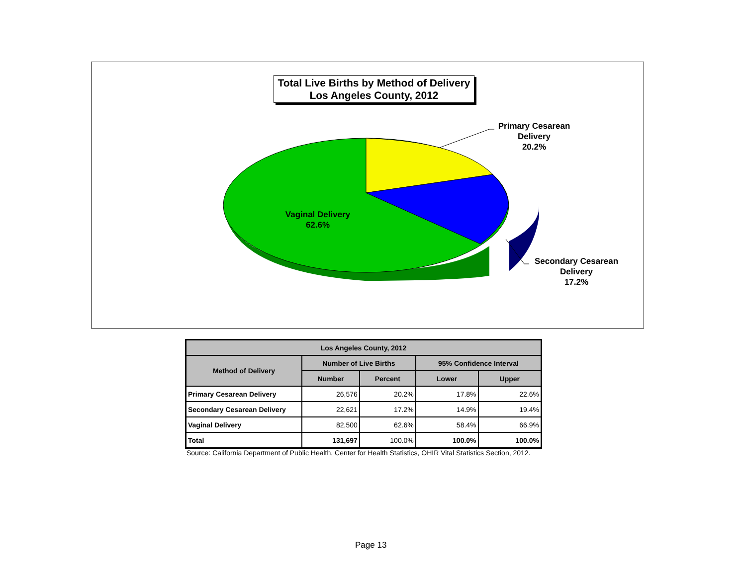Total Live Births by Method of Delivery
Los Angeles County, 2012
Primary Cesarean
Delivery
20.2%
Secondary Cesarean
Delivery
17.2%
Vaginal Delivery
62.6%
| Los Angeles County, 2012 | | | | |
| --- | --- | --- | --- | --- |
| Method of Delivery | Number of Live Births | | 95% Confidence Interval | |
| | Number | Percent | Lower | Upper |
| Primary Cesarean Delivery | 26,576 | 20.2% | 17.8% | 22.6% |
| Secondary Cesarean Delivery | 22,621 | 17.2% | 14.9% | 19.4% |
| Vaginal Delivery | 82,500 | 62.6% | 58.4% | 66.9% |
| Total | 131,697 | 100.0% | 100.0% | 100.0% |
Source: California Department of Public Health, Center for Health Statistics, OHIR Vital Statistics Section, 2012.
Page 13